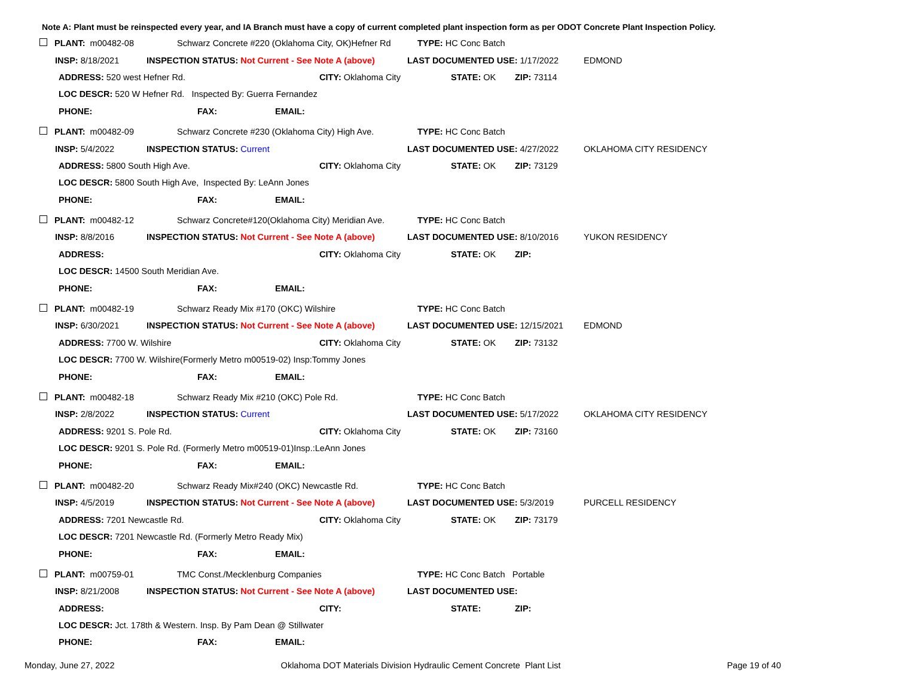Note A: Plant must be reinspected every year, and IA Branch must have a copy of current completed plant inspection form as per ODOT Concrete Plant Inspection Policy.
PLANT: m00482-08 Schwarz Concrete #220 (Oklahoma City, OK)Hefner Rd TYPE: HC Conc Batch
INSP: 8/18/2021 INSPECTION STATUS: Not Current - See Note A (above) LAST DOCUMENTED USE: 1/17/2022 EDMOND
ADDRESS: 520 west Hefner Rd. CITY: Oklahoma City STATE: OK ZIP: 73114
LOC DESCR: 520 W Hefner Rd. Inspected By: Guerra Fernandez
PHONE: FAX: EMAIL:
PLANT: m00482-09 Schwarz Concrete #230 (Oklahoma City) High Ave. TYPE: HC Conc Batch
INSP: 5/4/2022 INSPECTION STATUS: Current LAST DOCUMENTED USE: 4/27/2022 OKLAHOMA CITY RESIDENCY
ADDRESS: 5800 South High Ave. CITY: Oklahoma City STATE: OK ZIP: 73129
LOC DESCR: 5800 South High Ave, Inspected By: LeAnn Jones
PHONE: FAX: EMAIL:
PLANT: m00482-12 Schwarz Concrete#120(Oklahoma City) Meridian Ave. TYPE: HC Conc Batch
INSP: 8/8/2016 INSPECTION STATUS: Not Current - See Note A (above) LAST DOCUMENTED USE: 8/10/2016 YUKON RESIDENCY
ADDRESS: CITY: Oklahoma City STATE: OK ZIP:
LOC DESCR: 14500 South Meridian Ave.
PHONE: FAX: EMAIL:
PLANT: m00482-19 Schwarz Ready Mix #170 (OKC) Wilshire TYPE: HC Conc Batch
INSP: 6/30/2021 INSPECTION STATUS: Not Current - See Note A (above) LAST DOCUMENTED USE: 12/15/2021 EDMOND
ADDRESS: 7700 W. Wilshire CITY: Oklahoma City STATE: OK ZIP: 73132
LOC DESCR: 7700 W. Wilshire(Formerly Metro m00519-02) Insp:Tommy Jones
PHONE: FAX: EMAIL:
PLANT: m00482-18 Schwarz Ready Mix #210 (OKC) Pole Rd. TYPE: HC Conc Batch
INSP: 2/8/2022 INSPECTION STATUS: Current LAST DOCUMENTED USE: 5/17/2022 OKLAHOMA CITY RESIDENCY
ADDRESS: 9201 S. Pole Rd. CITY: Oklahoma City STATE: OK ZIP: 73160
LOC DESCR: 9201 S. Pole Rd. (Formerly Metro m00519-01)Insp.:LeAnn Jones
PHONE: FAX: EMAIL:
PLANT: m00482-20 Schwarz Ready Mix#240 (OKC) Newcastle Rd. TYPE: HC Conc Batch
INSP: 4/5/2019 INSPECTION STATUS: Not Current - See Note A (above) LAST DOCUMENTED USE: 5/3/2019 PURCELL RESIDENCY
ADDRESS: 7201 Newcastle Rd. CITY: Oklahoma City STATE: OK ZIP: 73179
LOC DESCR: 7201 Newcastle Rd. (Formerly Metro Ready Mix)
PHONE: FAX: EMAIL:
PLANT: m00759-01 TMC Const./Mecklenburg Companies TYPE: HC Conc Batch Portable
INSP: 8/21/2008 INSPECTION STATUS: Not Current - See Note A (above) LAST DOCUMENTED USE:
ADDRESS: CITY: STATE: ZIP:
LOC DESCR: Jct. 178th & Western. Insp. By Pam Dean @ Stillwater
PHONE: FAX: EMAIL:
Monday, June 27, 2022 Oklahoma DOT Materials Division Hydraulic Cement Concrete Plant List Page 19 of 40